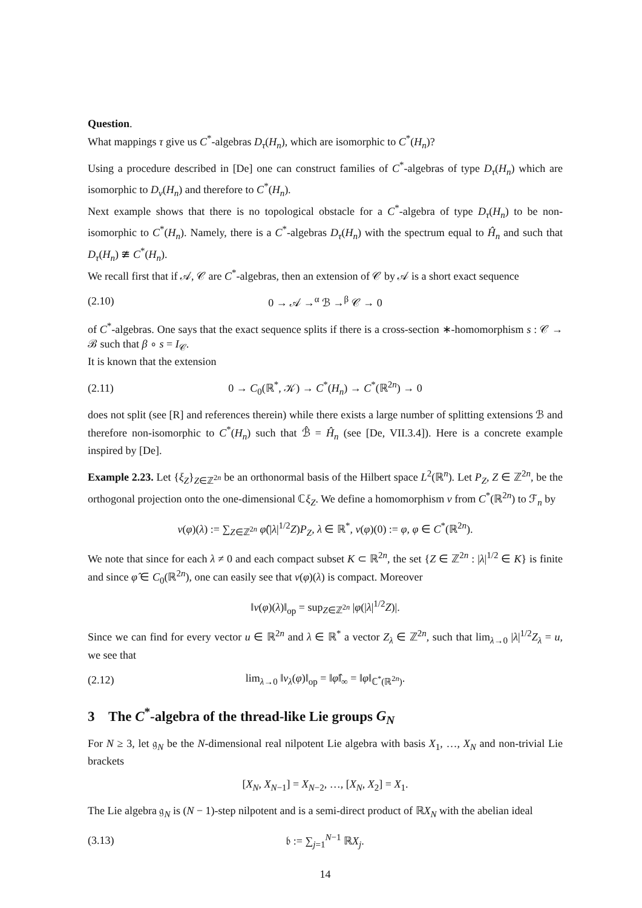Question.
What mappings τ give us C<sup>*</sup>-algebras D<sub>τ</sub>(H<sub>n</sub>), which are isomorphic to C<sup>*</sup>(H<sub>n</sub>)?
Using a procedure described in [De] one can construct families of C<sup>*</sup>-algebras of type D<sub>τ</sub>(H<sub>n</sub>) which are isomorphic to D<sub>ν</sub>(H<sub>n</sub>) and therefore to C<sup>*</sup>(H<sub>n</sub>).
Next example shows that there is no topological obstacle for a C<sup>*</sup>-algebra of type D<sub>τ</sub>(H<sub>n</sub>) to be non-isomorphic to C<sup>*</sup>(H<sub>n</sub>). Namely, there is a C<sup>*</sup>-algebras D<sub>τ</sub>(H<sub>n</sub>) with the spectrum equal to Ĥ<sub>n</sub> and such that D<sub>τ</sub>(H<sub>n</sub>) ≇ C<sup>*</sup>(H<sub>n</sub>).
We recall first that if 𝒜, 𝒞 are C<sup>*</sup>-algebras, then an extension of 𝒞 by 𝒜 is a short exact sequence
(2.10) 0 → 𝒜 →<sup>α</sup> ℬ →<sup>β</sup> 𝒞 → 0
of C<sup>*</sup>-algebras. One says that the exact sequence splits if there is a cross-section ∗-homomorphism s : 𝒞 → ℬ such that β ∘ s = I<sub>𝒞</sub>.
It is known that the extension
(2.11) 0 → C<sub>0</sub>(ℝ<sup>*</sup>, 𝒦) → C<sup>*</sup>(H<sub>n</sub>) → C<sup>*</sup>(ℝ<sup>2n</sup>) → 0
does not split (see [R] and references therein) while there exists a large number of splitting extensions ℬ and therefore non-isomorphic to C<sup>*</sup>(H<sub>n</sub>) such that ℬ̂ = Ĥ<sub>n</sub> (see [De, VII.3.4]). Here is a concrete example inspired by [De].
Example 2.23. Let {ξ<sub>Z</sub>}<sub>Z∈ℤ<sup>2n</sup></sub> be an orthonormal basis of the Hilbert space L<sup>2</sup>(ℝ<sup>n</sup>). Let P<sub>Z</sub>, Z ∈ ℤ<sup>2n</sup>, be the orthogonal projection onto the one-dimensional ℂξ<sub>Z</sub>. We define a homomorphism ν from C<sup>*</sup>(ℝ<sup>2n</sup>) to ℱ<sub>n</sub> by
ν(φ)(λ) := ∑<sub>Z∈ℤ<sup>2n</sup></sub> φ̂(|λ|<sup>1/2</sup>Z)P<sub>Z</sub>, λ ∈ ℝ<sup>*</sup>, ν(φ)(0) := φ, φ ∈ C<sup>*</sup>(ℝ<sup>2n</sup>).
We note that since for each λ ≠ 0 and each compact subset K ⊂ ℝ<sup>2n</sup>, the set {Z ∈ ℤ<sup>2n</sup> : |λ|<sup>1/2</sup> ∈ K} is finite and since φ̂ ∈ C<sub>0</sub>(ℝ<sup>2n</sup>), one can easily see that ν(φ)(λ) is compact. Moreover
‖ν(φ)(λ)‖<sub>op</sub> = sup<sub>Z∈ℤ<sup>2n</sup></sub> |φ(|λ|<sup>1/2</sup>Z)|.
Since we can find for every vector u ∈ ℝ<sup>2n</sup> and λ ∈ ℝ<sup>*</sup> a vector Z<sub>λ</sub> ∈ ℤ<sup>2n</sup>, such that lim<sub>λ→0</sub> |λ|<sup>1/2</sup>Z<sub>λ</sub> = u, we see that
(2.12) lim<sub>λ→0</sub> ‖ν<sub>λ</sub>(φ)‖<sub>op</sub> = ‖φ̂‖<sub>∞</sub> = ‖φ‖<sub>ℂ<sup>*</sup>(ℝ<sup>2n</sup>)</sub>.
3 The C<sup>*</sup>-algebra of the thread-like Lie groups G<sub>N</sub>
For N ≥ 3, let 𝔤<sub>N</sub> be the N-dimensional real nilpotent Lie algebra with basis X<sub>1</sub>, …, X<sub>N</sub> and non-trivial Lie brackets
[X<sub>N</sub>, X<sub>N−1</sub>] = X<sub>N−2</sub>, …, [X<sub>N</sub>, X<sub>2</sub>] = X<sub>1</sub>.
The Lie algebra 𝔤<sub>N</sub> is (N − 1)-step nilpotent and is a semi-direct product of ℝX<sub>N</sub> with the abelian ideal
(3.13) 𝔟 := ∑<sub>j=1</sub><sup>N−1</sup> ℝX<sub>j</sub>.
14